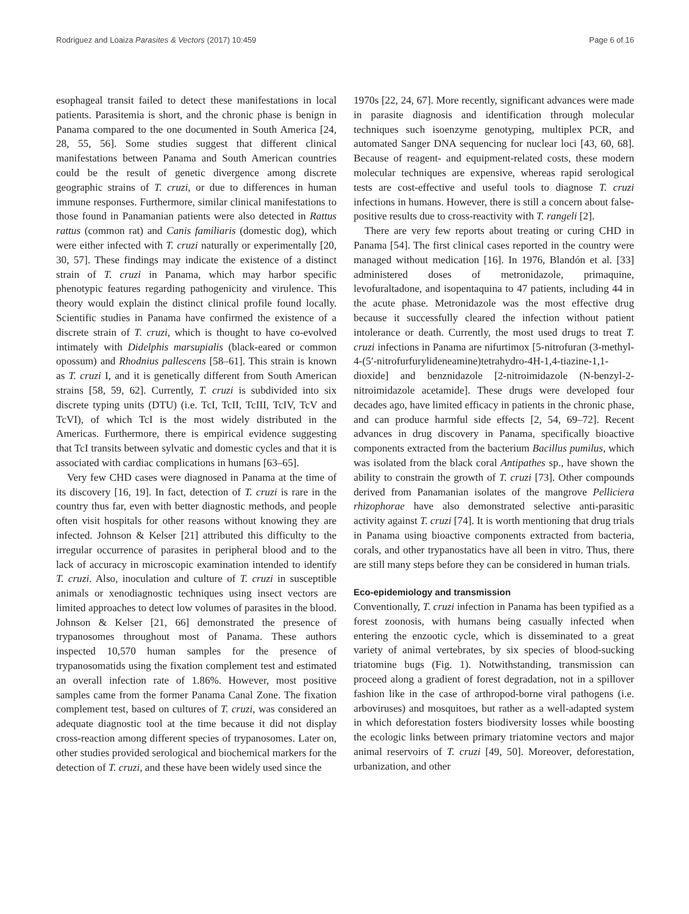Rodriguez and Loaiza Parasites & Vectors (2017) 10:459 Page 6 of 16
esophageal transit failed to detect these manifestations in local patients. Parasitemia is short, and the chronic phase is benign in Panama compared to the one documented in South America [24, 28, 55, 56]. Some studies suggest that different clinical manifestations between Panama and South American countries could be the result of genetic divergence among discrete geographic strains of T. cruzi, or due to differences in human immune responses. Furthermore, similar clinical manifestations to those found in Panamanian patients were also detected in Rattus rattus (common rat) and Canis familiaris (domestic dog), which were either infected with T. cruzi naturally or experimentally [20, 30, 57]. These findings may indicate the existence of a distinct strain of T. cruzi in Panama, which may harbor specific phenotypic features regarding pathogenicity and virulence. This theory would explain the distinct clinical profile found locally. Scientific studies in Panama have confirmed the existence of a discrete strain of T. cruzi, which is thought to have co-evolved intimately with Didelphis marsupialis (black-eared or common opossum) and Rhodnius pallescens [58–61]. This strain is known as T. cruzi I, and it is genetically different from South American strains [58, 59, 62]. Currently, T. cruzi is subdivided into six discrete typing units (DTU) (i.e. TcI, TcII, TcIII, TcIV, TcV and TcVI), of which TcI is the most widely distributed in the Americas. Furthermore, there is empirical evidence suggesting that TcI transits between sylvatic and domestic cycles and that it is associated with cardiac complications in humans [63–65].
Very few CHD cases were diagnosed in Panama at the time of its discovery [16, 19]. In fact, detection of T. cruzi is rare in the country thus far, even with better diagnostic methods, and people often visit hospitals for other reasons without knowing they are infected. Johnson & Kelser [21] attributed this difficulty to the irregular occurrence of parasites in peripheral blood and to the lack of accuracy in microscopic examination intended to identify T. cruzi. Also, inoculation and culture of T. cruzi in susceptible animals or xenodiagnostic techniques using insect vectors are limited approaches to detect low volumes of parasites in the blood. Johnson & Kelser [21, 66] demonstrated the presence of trypanosomes throughout most of Panama. These authors inspected 10,570 human samples for the presence of trypanosomatids using the fixation complement test and estimated an overall infection rate of 1.86%. However, most positive samples came from the former Panama Canal Zone. The fixation complement test, based on cultures of T. cruzi, was considered an adequate diagnostic tool at the time because it did not display cross-reaction among different species of trypanosomes. Later on, other studies provided serological and biochemical markers for the detection of T. cruzi, and these have been widely used since the
1970s [22, 24, 67]. More recently, significant advances were made in parasite diagnosis and identification through molecular techniques such isoenzyme genotyping, multiplex PCR, and automated Sanger DNA sequencing for nuclear loci [43, 60, 68]. Because of reagent- and equipment-related costs, these modern molecular techniques are expensive, whereas rapid serological tests are cost-effective and useful tools to diagnose T. cruzi infections in humans. However, there is still a concern about false-positive results due to cross-reactivity with T. rangeli [2].
There are very few reports about treating or curing CHD in Panama [54]. The first clinical cases reported in the country were managed without medication [16]. In 1976, Blandón et al. [33] administered doses of metronidazole, primaquine, levofuraltadone, and isopentaquina to 47 patients, including 44 in the acute phase. Metronidazole was the most effective drug because it successfully cleared the infection without patient intolerance or death. Currently, the most used drugs to treat T. cruzi infections in Panama are nifurtimox [5-nitrofuran (3-methyl-4-(5′-nitrofurfurylideneamine)tetrahydro-4H-1,4-tiazine-1,1-dioxide] and benznidazole [2-nitroimidazole (N-benzyl-2-nitroimidazole acetamide]. These drugs were developed four decades ago, have limited efficacy in patients in the chronic phase, and can produce harmful side effects [2, 54, 69–72]. Recent advances in drug discovery in Panama, specifically bioactive components extracted from the bacterium Bacillus pumilus, which was isolated from the black coral Antipathes sp., have shown the ability to constrain the growth of T. cruzi [73]. Other compounds derived from Panamanian isolates of the mangrove Pelliciera rhizophorae have also demonstrated selective anti-parasitic activity against T. cruzi [74]. It is worth mentioning that drug trials in Panama using bioactive components extracted from bacteria, corals, and other trypanostatics have all been in vitro. Thus, there are still many steps before they can be considered in human trials.
Eco-epidemiology and transmission
Conventionally, T. cruzi infection in Panama has been typified as a forest zoonosis, with humans being casually infected when entering the enzootic cycle, which is disseminated to a great variety of animal vertebrates, by six species of blood-sucking triatomine bugs (Fig. 1). Notwithstanding, transmission can proceed along a gradient of forest degradation, not in a spillover fashion like in the case of arthropod-borne viral pathogens (i.e. arboviruses) and mosquitoes, but rather as a well-adapted system in which deforestation fosters biodiversity losses while boosting the ecologic links between primary triatomine vectors and major animal reservoirs of T. cruzi [49, 50]. Moreover, deforestation, urbanization, and other